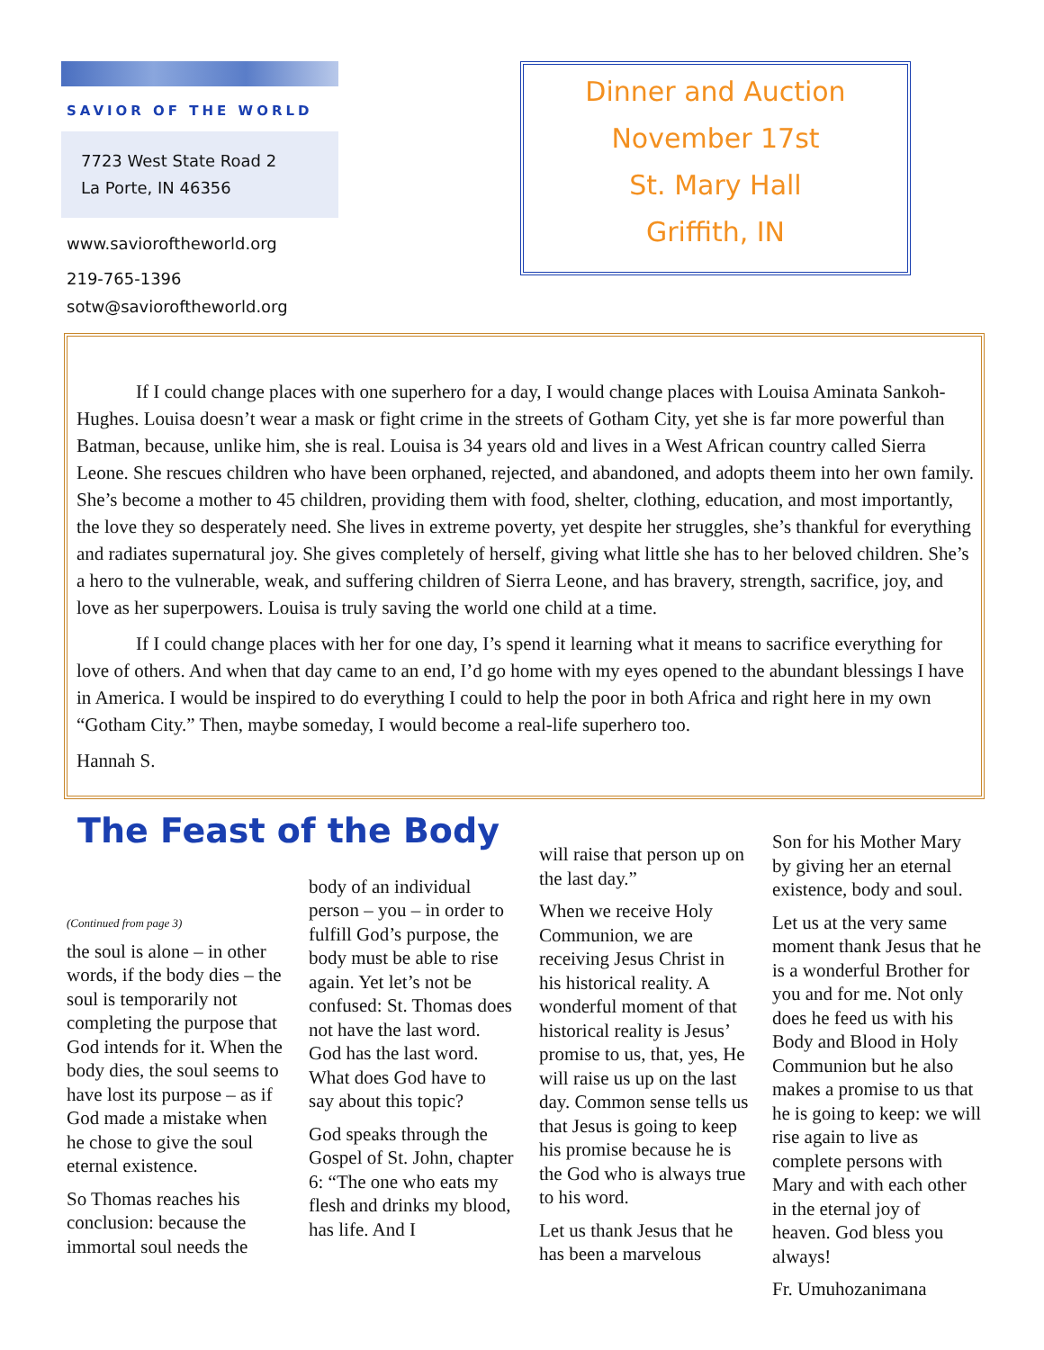SAVIOR OF THE WORLD
7723 West State Road 2
La Porte, IN 46356
www.savioroftheworld.org
219-765-1396
sotw@savioroftheworld.org
Dinner and Auction
November 17st
St. Mary Hall
Griffith, IN
If I could change places with one superhero for a day, I would change places with Louisa Aminata Sankoh-Hughes. Louisa doesn’t wear a mask or fight crime in the streets of Gotham City, yet she is far more powerful than Batman, because, unlike him, she is real. Louisa is 34 years old and lives in a West African country called Sierra Leone. She rescues children who have been orphaned, rejected, and abandoned, and adopts theem into her own family. She’s become a mother to 45 children, providing them with food, shelter, clothing, education, and most importantly, the love they so desperately need. She lives in extreme poverty, yet despite her struggles, she’s thankful for everything and radiates supernatural joy. She gives completely of herself, giving what little she has to her beloved children. She’s a hero to the vulnerable, weak, and suffering children of Sierra Leone, and has bravery, strength, sacrifice, joy, and love as her superpowers. Louisa is truly saving the world one child at a time.
If I could change places with her for one day, I’s spend it learning what it means to sacrifice everything for love of others. And when that day came to an end, I’d go home with my eyes opened to the abundant blessings I have in America. I would be inspired to do everything I could to help the poor in both Africa and right here in my own “Gotham City.” Then, maybe someday, I would become a real-life superhero too.
Hannah S.
The Feast of the Body
(Continued from page 3)
the soul is alone – in other words, if the body dies – the soul is temporarily not completing the purpose that God intends for it. When the body dies, the soul seems to have lost its purpose – as if God made a mistake when he chose to give the soul eternal existence.
So Thomas reaches his conclusion: because the immortal soul needs the
body of an individual person – you – in order to fulfill God’s purpose, the body must be able to rise again. Yet let’s not be confused: St. Thomas does not have the last word. God has the last word. What does God have to say about this topic?
God speaks through the Gospel of St. John, chapter 6: “The one who eats my flesh and drinks my blood, has life. And I
will raise that person up on the last day.”
When we receive Holy Communion, we are receiving Jesus Christ in his historical reality. A wonderful moment of that historical reality is Jesus’ promise to us, that, yes, He will raise us up on the last day. Common sense tells us that Jesus is going to keep his promise because he is the God who is always true to his word.
Let us thank Jesus that he has been a marvelous
Son for his Mother Mary by giving her an eternal existence, body and soul.
Let us at the very same moment thank Jesus that he is a wonderful Brother for you and for me. Not only does he feed us with his Body and Blood in Holy Communion but he also makes a promise to us that he is going to keep: we will rise again to live as complete persons with Mary and with each other in the eternal joy of heaven. God bless you always!
Fr. Umuhozanimana